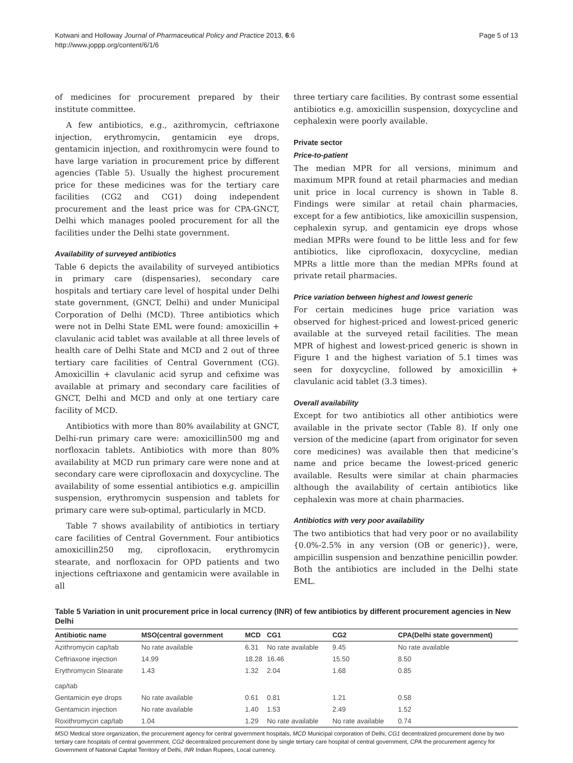Kotwani and Holloway Journal of Pharmaceutical Policy and Practice 2013, 6:6
http://www.joppp.org/content/6/1/6
Page 5 of 13
of medicines for procurement prepared by their institute committee.
A few antibiotics, e.g., azithromycin, ceftriaxone injection, erythromycin, gentamicin eye drops, gentamicin injection, and roxithromycin were found to have large variation in procurement price by different agencies (Table 5). Usually the highest procurement price for these medicines was for the tertiary care facilities (CG2 and CG1) doing independent procurement and the least price was for CPA-GNCT, Delhi which manages pooled procurement for all the facilities under the Delhi state government.
Availability of surveyed antibiotics
Table 6 depicts the availability of surveyed antibiotics in primary care (dispensaries), secondary care hospitals and tertiary care level of hospital under Delhi state government, (GNCT, Delhi) and under Municipal Corporation of Delhi (MCD). Three antibiotics which were not in Delhi State EML were found: amoxicillin + clavulanic acid tablet was available at all three levels of health care of Delhi State and MCD and 2 out of three tertiary care facilities of Central Government (CG). Amoxicillin + clavulanic acid syrup and cefixime was available at primary and secondary care facilities of GNCT, Delhi and MCD and only at one tertiary care facility of MCD.
Antibiotics with more than 80% availability at GNCT, Delhi-run primary care were: amoxicillin500 mg and norfloxacin tablets. Antibiotics with more than 80% availability at MCD run primary care were none and at secondary care were ciprofloxacin and doxycycline. The availability of some essential antibiotics e.g. ampicillin suspension, erythromycin suspension and tablets for primary care were sub-optimal, particularly in MCD.
Table 7 shows availability of antibiotics in tertiary care facilities of Central Government. Four antibiotics amoxicillin250 mg, ciprofloxacin, erythromycin stearate, and norfloxacin for OPD patients and two injections ceftriaxone and gentamicin were available in all
three tertiary care facilities. By contrast some essential antibiotics e.g. amoxicillin suspension, doxycycline and cephalexin were poorly available.
Private sector
Price-to-patient
The median MPR for all versions, minimum and maximum MPR found at retail pharmacies and median unit price in local currency is shown in Table 8. Findings were similar at retail chain pharmacies, except for a few antibiotics, like amoxicillin suspension, cephalexin syrup, and gentamicin eye drops whose median MPRs were found to be little less and for few antibiotics, like ciprofloxacin, doxycycline, median MPRs a little more than the median MPRs found at private retail pharmacies.
Price variation between highest and lowest generic
For certain medicines huge price variation was observed for highest-priced and lowest-priced generic available at the surveyed retail facilities. The mean MPR of highest and lowest-priced generic is shown in Figure 1 and the highest variation of 5.1 times was seen for doxycycline, followed by amoxicillin + clavulanic acid tablet (3.3 times).
Overall availability
Except for two antibiotics all other antibiotics were available in the private sector (Table 8). If only one version of the medicine (apart from originator for seven core medicines) was available then that medicine’s name and price became the lowest-priced generic available. Results were similar at chain pharmacies although the availability of certain antibiotics like cephalexin was more at chain pharmacies.
Antibiotics with very poor availability
The two antibiotics that had very poor or no availability {0.0%-2.5% in any version (OB or generic)}, were, ampicillin suspension and benzathine penicillin powder. Both the antibiotics are included in the Delhi state EML.
Table 5 Variation in unit procurement price in local currency (INR) of few antibiotics by different procurement agencies in New Delhi
| Antibiotic name | MSO(central government | MCD | CG1 | CG2 | CPA(Delhi state government) |
| --- | --- | --- | --- | --- | --- |
| Azithromycin cap/tab | No rate available | 6.31 | No rate available | 9.45 | No rate available |
| Ceftriaxone injection | 14.99 | 18.28 | 16.46 | 15.50 | 8.50 |
| Erythromycin Stearate cap/tab | 1.43 | 1.32 | 2.04 | 1.68 | 0.85 |
| Gentamicin eye drops | No rate available | 0.61 | 0.81 | 1.21 | 0.58 |
| Gentamicin injection | No rate available | 1.40 | 1.53 | 2.49 | 1.52 |
| Roxithromycin cap/tab | 1.04 | 1.29 | No rate available | No rate available | 0.74 |
MSO Medical store organization, the procurement agency for central government hospitals, MCD Municipal corporation of Delhi, CG1 decentralized procurement done by two tertiary care hospitals of central government, CG2 decentralized procurement done by single tertiary care hospital of central government, CPA the procurement agency for Government of National Capital Territory of Delhi, INR Indian Rupees, Local currency.